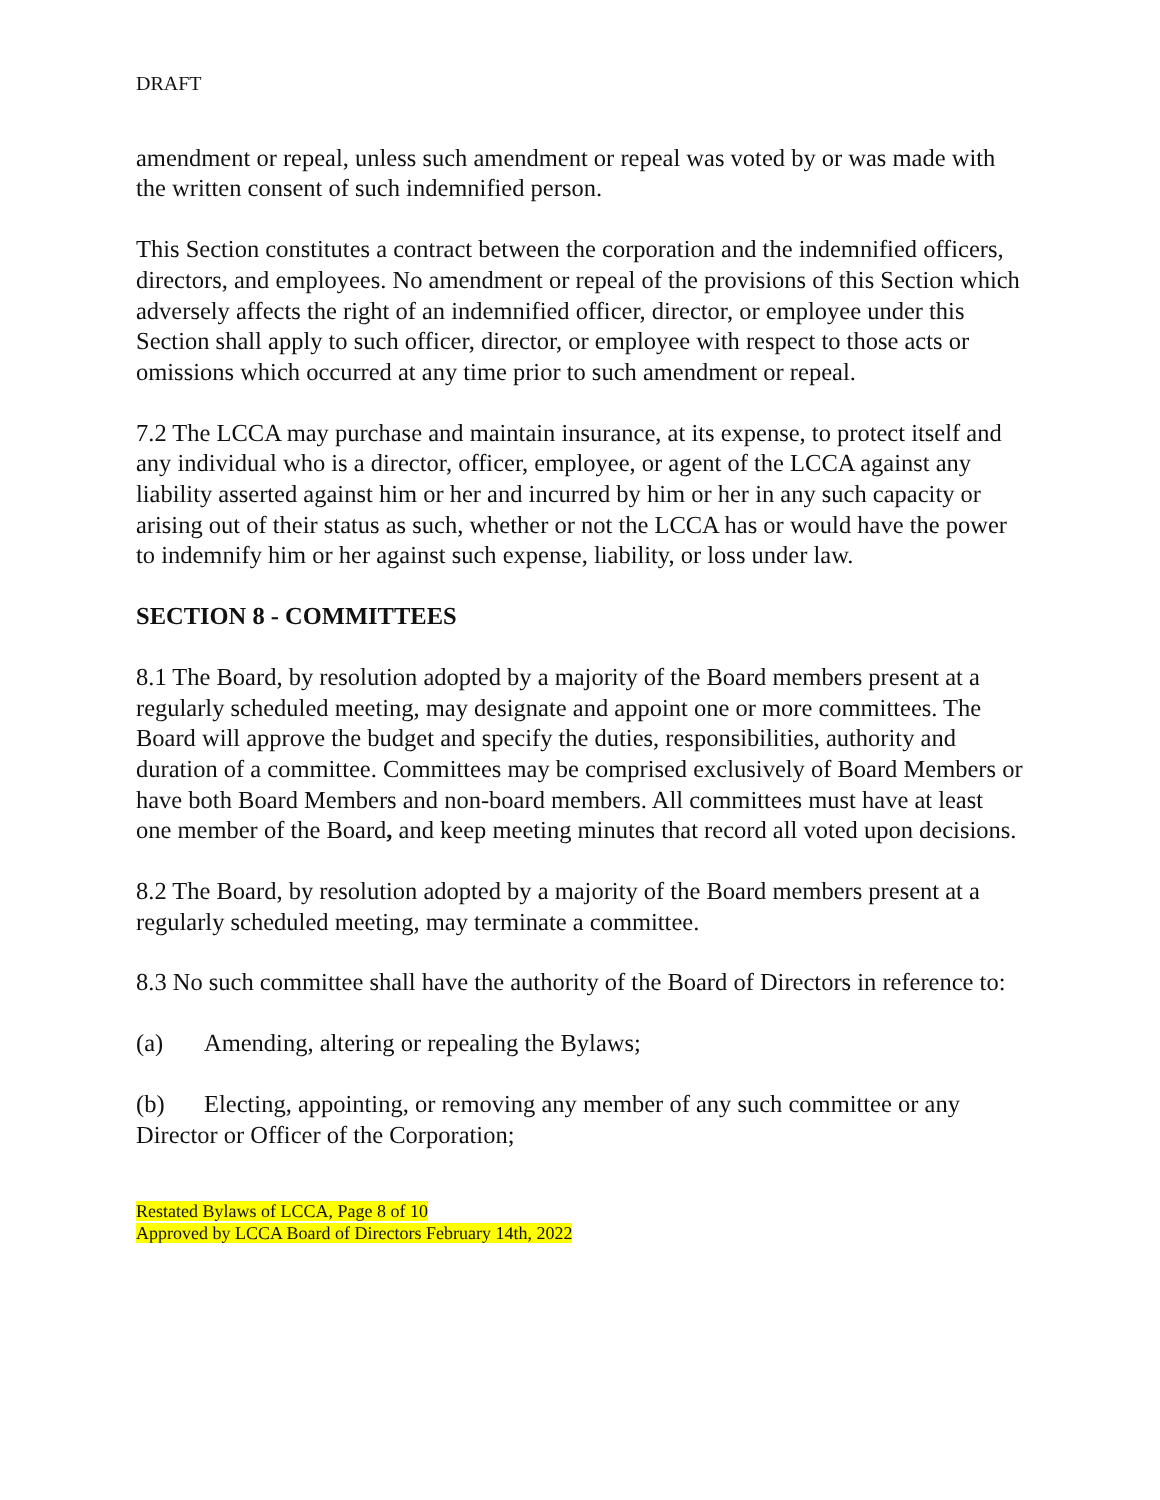DRAFT
amendment or repeal, unless such amendment or repeal was voted by or was made with the written consent of such indemnified person.
This Section constitutes a contract between the corporation and the indemnified officers, directors, and employees. No amendment or repeal of the provisions of this Section which adversely affects the right of an indemnified officer, director, or employee under this Section shall apply to such officer, director, or employee with respect to those acts or omissions which occurred at any time prior to such amendment or repeal.
7.2 The LCCA may purchase and maintain insurance, at its expense, to protect itself and any individual who is a director, officer, employee, or agent of the LCCA against any liability asserted against him or her and incurred by him or her in any such capacity or arising out of their status as such, whether or not the LCCA has or would have the power to indemnify him or her against such expense, liability, or loss under law.
SECTION 8 - COMMITTEES
8.1 The Board, by resolution adopted by a majority of the Board members present at a regularly scheduled meeting, may designate and appoint one or more committees. The Board will approve the budget and specify the duties, responsibilities, authority and duration of a committee. Committees may be comprised exclusively of Board Members or have both Board Members and non-board members. All committees must have at least one member of the Board, and keep meeting minutes that record all voted upon decisions.
8.2 The Board, by resolution adopted by a majority of the Board members present at a regularly scheduled meeting, may terminate a committee.
8.3 No such committee shall have the authority of the Board of Directors in reference to:
(a) Amending, altering or repealing the Bylaws;
(b) Electing, appointing, or removing any member of any such committee or any Director or Officer of the Corporation;
Restated Bylaws of LCCA, Page 8 of 10
Approved by LCCA Board of Directors February 14th, 2022